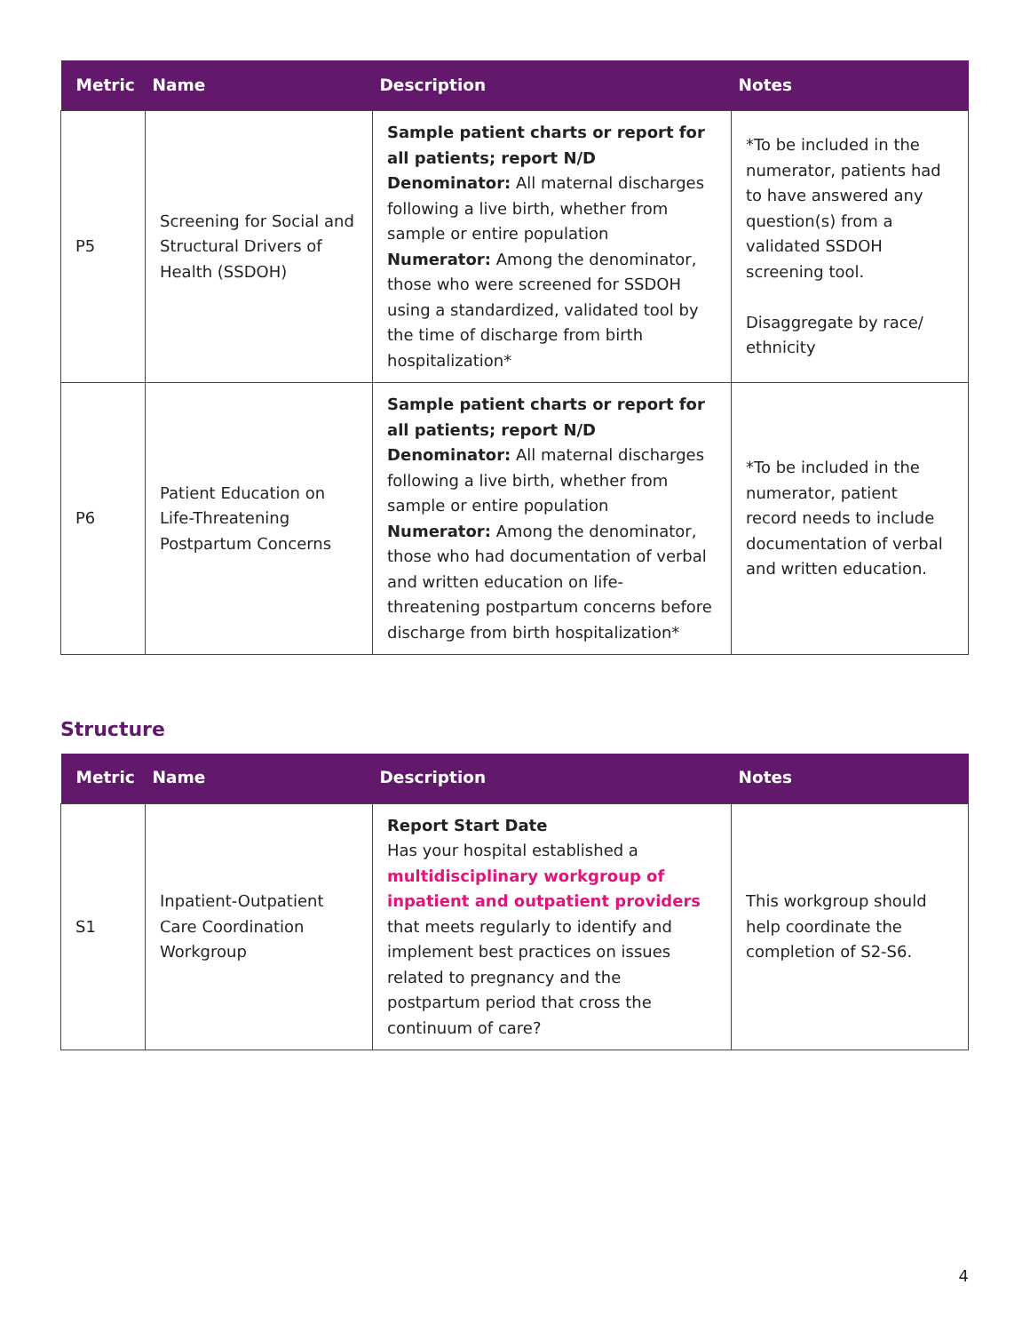| Metric | Name | Description | Notes |
| --- | --- | --- | --- |
| P5 | Screening for Social and Structural Drivers of Health (SSDOH) | Sample patient charts or report for all patients; report N/D Denominator: All maternal discharges following a live birth, whether from sample or entire population Numerator: Among the denominator, those who were screened for SSDOH using a standardized, validated tool by the time of discharge from birth hospitalization* | *To be included in the numerator, patients had to have answered any question(s) from a validated SSDOH screening tool. Disaggregate by race/ ethnicity |
| P6 | Patient Education on Life-Threatening Postpartum Concerns | Sample patient charts or report for all patients; report N/D Denominator: All maternal discharges following a live birth, whether from sample or entire population Numerator: Among the denominator, those who had documentation of verbal and written education on life-threatening postpartum concerns before discharge from birth hospitalization* | *To be included in the numerator, patient record needs to include documentation of verbal and written education. |
Structure
| Metric | Name | Description | Notes |
| --- | --- | --- | --- |
| S1 | Inpatient-Outpatient Care Coordination Workgroup | Report Start Date Has your hospital established a multidisciplinary workgroup of inpatient and outpatient providers that meets regularly to identify and implement best practices on issues related to pregnancy and the postpartum period that cross the continuum of care? | This workgroup should help coordinate the completion of S2-S6. |
4